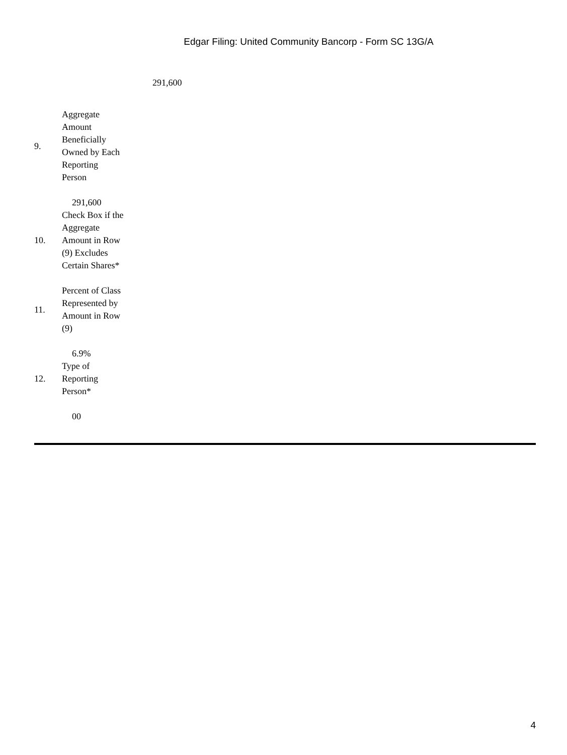Edgar Filing: United Community Bancorp - Form SC 13G/A
291,600
| 9. | Aggregate Amount Beneficially Owned by Each Reporting Person |
| | 291,600 |
| 10. | Check Box if the Aggregate Amount in Row (9) Excludes Certain Shares* |
| 11. | Percent of Class Represented by Amount in Row (9) |
| | 6.9% |
| 12. | Type of Reporting Person* |
| | 00 |
4